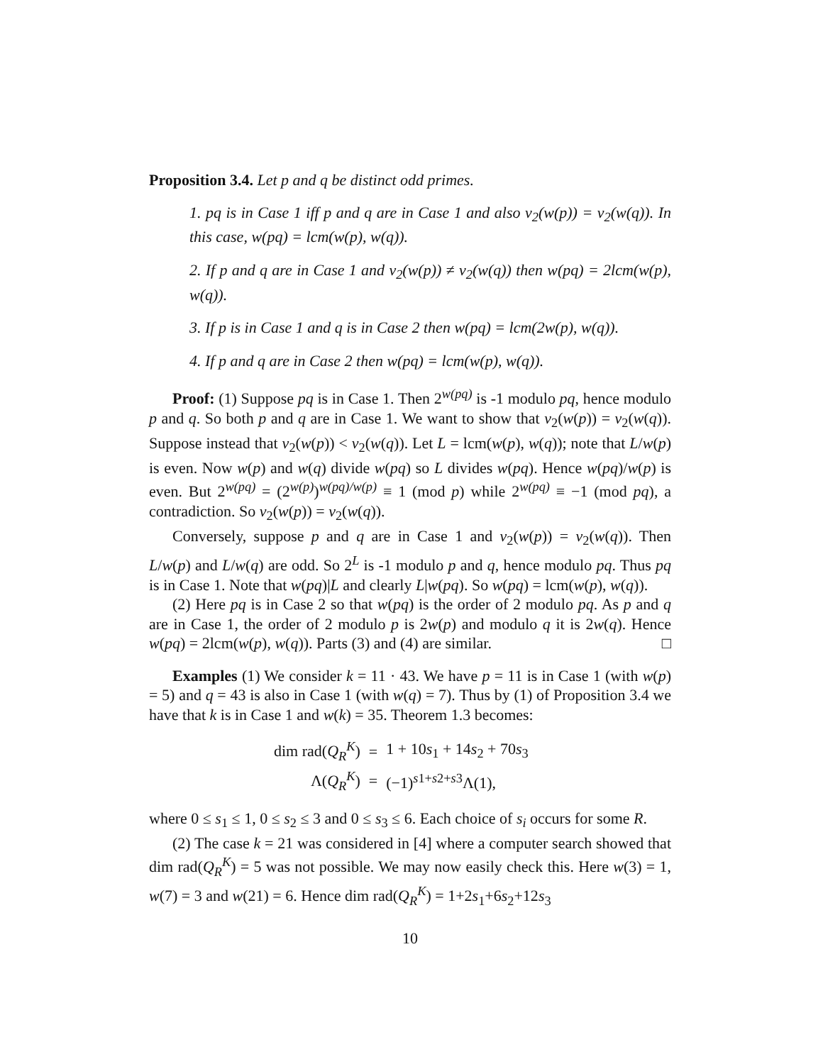Proposition 3.4. Let p and q be distinct odd primes.
1. pq is in Case 1 iff p and q are in Case 1 and also v<sub>2</sub>(w(p)) = v<sub>2</sub>(w(q)). In this case, w(pq) = lcm(w(p), w(q)).
2. If p and q are in Case 1 and v<sub>2</sub>(w(p)) ≠ v<sub>2</sub>(w(q)) then w(pq) = 2lcm(w(p), w(q)).
3. If p is in Case 1 and q is in Case 2 then w(pq) = lcm(2w(p), w(q)).
4. If p and q are in Case 2 then w(pq) = lcm(w(p), w(q)).
Proof: (1) Suppose pq is in Case 1. Then 2<sup>w(pq)</sup> is -1 modulo pq, hence modulo p and q. So both p and q are in Case 1. We want to show that v<sub>2</sub>(w(p)) = v<sub>2</sub>(w(q)). Suppose instead that v<sub>2</sub>(w(p)) < v<sub>2</sub>(w(q)). Let L = lcm(w(p), w(q)); note that L/w(p) is even. Now w(p) and w(q) divide w(pq) so L divides w(pq). Hence w(pq)/w(p) is even. But 2<sup>w(pq)</sup> = (2<sup>w(p)</sup>)<sup>w(pq)/w(p)</sup> ≡ 1 (mod p) while 2<sup>w(pq)</sup> ≡ −1 (mod pq), a contradiction. So v<sub>2</sub>(w(p)) = v<sub>2</sub>(w(q)).
Conversely, suppose p and q are in Case 1 and v<sub>2</sub>(w(p)) = v<sub>2</sub>(w(q)). Then L/w(p) and L/w(q) are odd. So 2<sup>L</sup> is -1 modulo p and q, hence modulo pq. Thus pq is in Case 1. Note that w(pq)|L and clearly L|w(pq). So w(pq) = lcm(w(p), w(q)).
(2) Here pq is in Case 2 so that w(pq) is the order of 2 modulo pq. As p and q are in Case 1, the order of 2 modulo p is 2w(p) and modulo q it is 2w(q). Hence w(pq) = 2lcm(w(p), w(q)). Parts (3) and (4) are similar. □
Examples (1) We consider k = 11 · 43. We have p = 11 is in Case 1 (with w(p) = 5) and q = 43 is also in Case 1 (with w(q) = 7). Thus by (1) of Proposition 3.4 we have that k is in Case 1 and w(k) = 35. Theorem 1.3 becomes:
| dim rad( Q<sub>R</sub><sup>K</sup>) | = | 1 + 10 s<sub>1</sub> + 14 s<sub>2</sub> + 70 s<sub>3</sub> |
| Λ( Q<sub>R</sub><sup>K</sup>) | = | (−1)<sup>s1+s2+s3</sup>Λ(1), |
where 0 ≤ s<sub>1</sub> ≤ 1, 0 ≤ s<sub>2</sub> ≤ 3 and 0 ≤ s<sub>3</sub> ≤ 6. Each choice of s<sub>i</sub> occurs for some R.
(2) The case k = 21 was considered in [4] where a computer search showed that dim rad(Q<sub>R</sub><sup>K</sup>) = 5 was not possible. We may now easily check this. Here w(3) = 1, w(7) = 3 and w(21) = 6. Hence dim rad(Q<sub>R</sub><sup>K</sup>) = 1+2s<sub>1</sub>+6s<sub>2</sub>+12s<sub>3</sub>
10